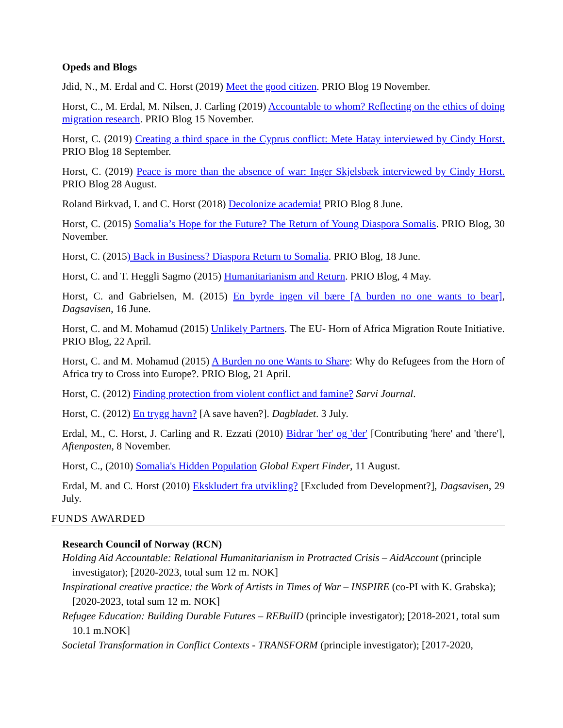Opeds and Blogs
Jdid, N., M. Erdal and C. Horst (2019) Meet the good citizen. PRIO Blog 19 November.
Horst, C., M. Erdal, M. Nilsen, J. Carling (2019) Accountable to whom? Reflecting on the ethics of doing migration research. PRIO Blog 15 November.
Horst, C. (2019) Creating a third space in the Cyprus conflict: Mete Hatay interviewed by Cindy Horst. PRIO Blog 18 September.
Horst, C. (2019) Peace is more than the absence of war: Inger Skjelsbæk interviewed by Cindy Horst. PRIO Blog 28 August.
Roland Birkvad, I. and C. Horst (2018) Decolonize academia! PRIO Blog 8 June.
Horst, C. (2015) Somalia’s Hope for the Future? The Return of Young Diaspora Somalis. PRIO Blog, 30 November.
Horst, C. (2015) Back in Business? Diaspora Return to Somalia. PRIO Blog, 18 June.
Horst, C. and T. Heggli Sagmo (2015) Humanitarianism and Return. PRIO Blog, 4 May.
Horst, C. and Gabrielsen, M. (2015) En byrde ingen vil bære [A burden no one wants to bear], Dagsavisen, 16 June.
Horst, C. and M. Mohamud (2015) Unlikely Partners. The EU- Horn of Africa Migration Route Initiative. PRIO Blog, 22 April.
Horst, C. and M. Mohamud (2015) A Burden no one Wants to Share: Why do Refugees from the Horn of Africa try to Cross into Europe?. PRIO Blog, 21 April.
Horst, C. (2012) Finding protection from violent conflict and famine? Sarvi Journal.
Horst, C. (2012) En trygg havn? [A save haven?]. Dagbladet. 3 July.
Erdal, M., C. Horst, J. Carling and R. Ezzati (2010) Bidrar 'her' og 'der' [Contributing 'here' and 'there'], Aftenposten, 8 November.
Horst, C., (2010) Somalia's Hidden Population Global Expert Finder, 11 August.
Erdal, M. and C. Horst (2010) Ekskludert fra utvikling? [Excluded from Development?], Dagsavisen, 29 July.
FUNDS AWARDED
Research Council of Norway (RCN)
Holding Aid Accountable: Relational Humanitarianism in Protracted Crisis – AidAccount (principle investigator); [2020-2023, total sum 12 m. NOK]
Inspirational creative practice: the Work of Artists in Times of War – INSPIRE (co-PI with K. Grabska); [2020-2023, total sum 12 m. NOK]
Refugee Education: Building Durable Futures – REBuilD (principle investigator); [2018-2021, total sum 10.1 m.NOK]
Societal Transformation in Conflict Contexts - TRANSFORM (principle investigator); [2017-2020,